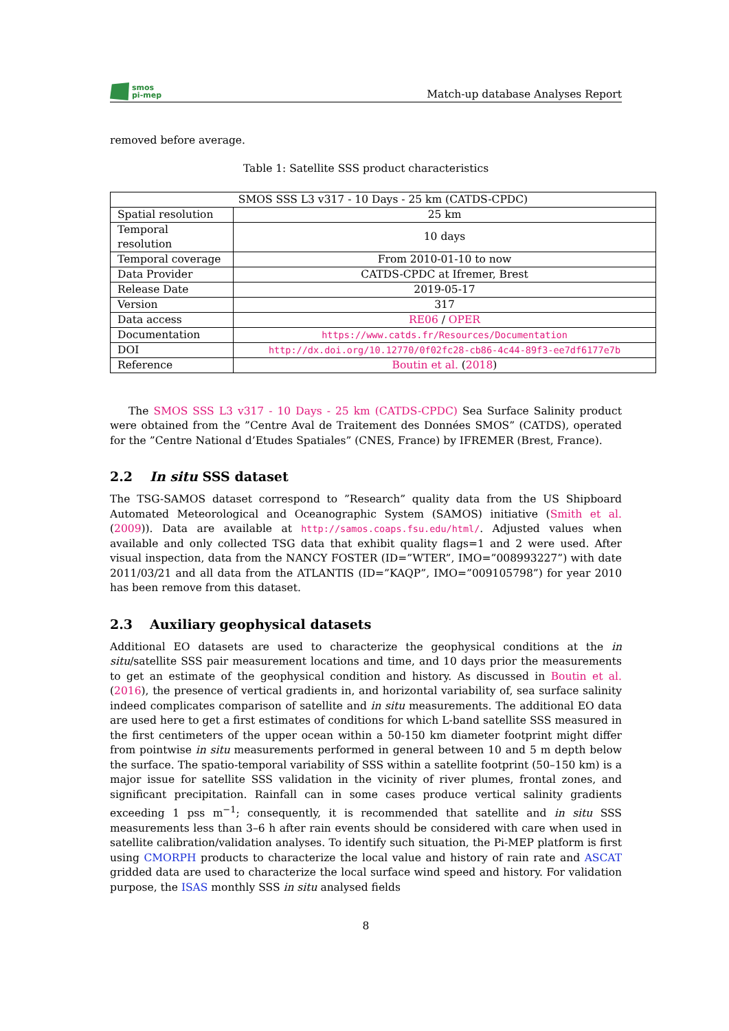smos
pi-mep
Match-up database Analyses Report
removed before average.
Table 1: Satellite SSS product characteristics
| SMOS SSS L3 v317 - 10 Days - 25 km (CATDS-CPDC) | |
| Spatial resolution | 25 km |
| Temporal resolution | 10 days |
| Temporal coverage | From 2010-01-10 to now |
| Data Provider | CATDS-CPDC at Ifremer, Brest |
| Release Date | 2019-05-17 |
| Version | 317 |
| Data access | RE06 / OPER |
| Documentation | https://www.catds.fr/Resources/Documentation |
| DOI | http://dx.doi.org/10.12770/0f02fc28-cb86-4c44-89f3-ee7df6177e7b |
| Reference | Boutin et al. ( 2018 ) |
The SMOS SSS L3 v317 - 10 Days - 25 km (CATDS-CPDC) Sea Surface Salinity product were obtained from the ”Centre Aval de Traitement des Données SMOS” (CATDS), operated for the ”Centre National d’Etudes Spatiales” (CNES, France) by IFREMER (Brest, France).
2.2 In situ SSS dataset
The TSG-SAMOS dataset correspond to ”Research” quality data from the US Shipboard Automated Meteorological and Oceanographic System (SAMOS) initiative (Smith et al. (2009)). Data are available at http://samos.coaps.fsu.edu/html/. Adjusted values when available and only collected TSG data that exhibit quality flags=1 and 2 were used. After visual inspection, data from the NANCY FOSTER (ID=”WTER”, IMO=”008993227”) with date 2011/03/21 and all data from the ATLANTIS (ID=”KAQP”, IMO=”009105798”) for year 2010 has been remove from this dataset.
2.3 Auxiliary geophysical datasets
Additional EO datasets are used to characterize the geophysical conditions at the in situ/satellite SSS pair measurement locations and time, and 10 days prior the measurements to get an estimate of the geophysical condition and history. As discussed in Boutin et al. (2016), the presence of vertical gradients in, and horizontal variability of, sea surface salinity indeed complicates comparison of satellite and in situ measurements. The additional EO data are used here to get a first estimates of conditions for which L-band satellite SSS measured in the first centimeters of the upper ocean within a 50-150 km diameter footprint might differ from pointwise in situ measurements performed in general between 10 and 5 m depth below the surface. The spatio-temporal variability of SSS within a satellite footprint (50–150 km) is a major issue for satellite SSS validation in the vicinity of river plumes, frontal zones, and significant precipitation. Rainfall can in some cases produce vertical salinity gradients exceeding 1 pss m<sup>−1</sup>; consequently, it is recommended that satellite and in situ SSS measurements less than 3–6 h after rain events should be considered with care when used in satellite calibration/validation analyses. To identify such situation, the Pi-MEP platform is first using CMORPH products to characterize the local value and history of rain rate and ASCAT gridded data are used to characterize the local surface wind speed and history. For validation purpose, the ISAS monthly SSS in situ analysed fields
8